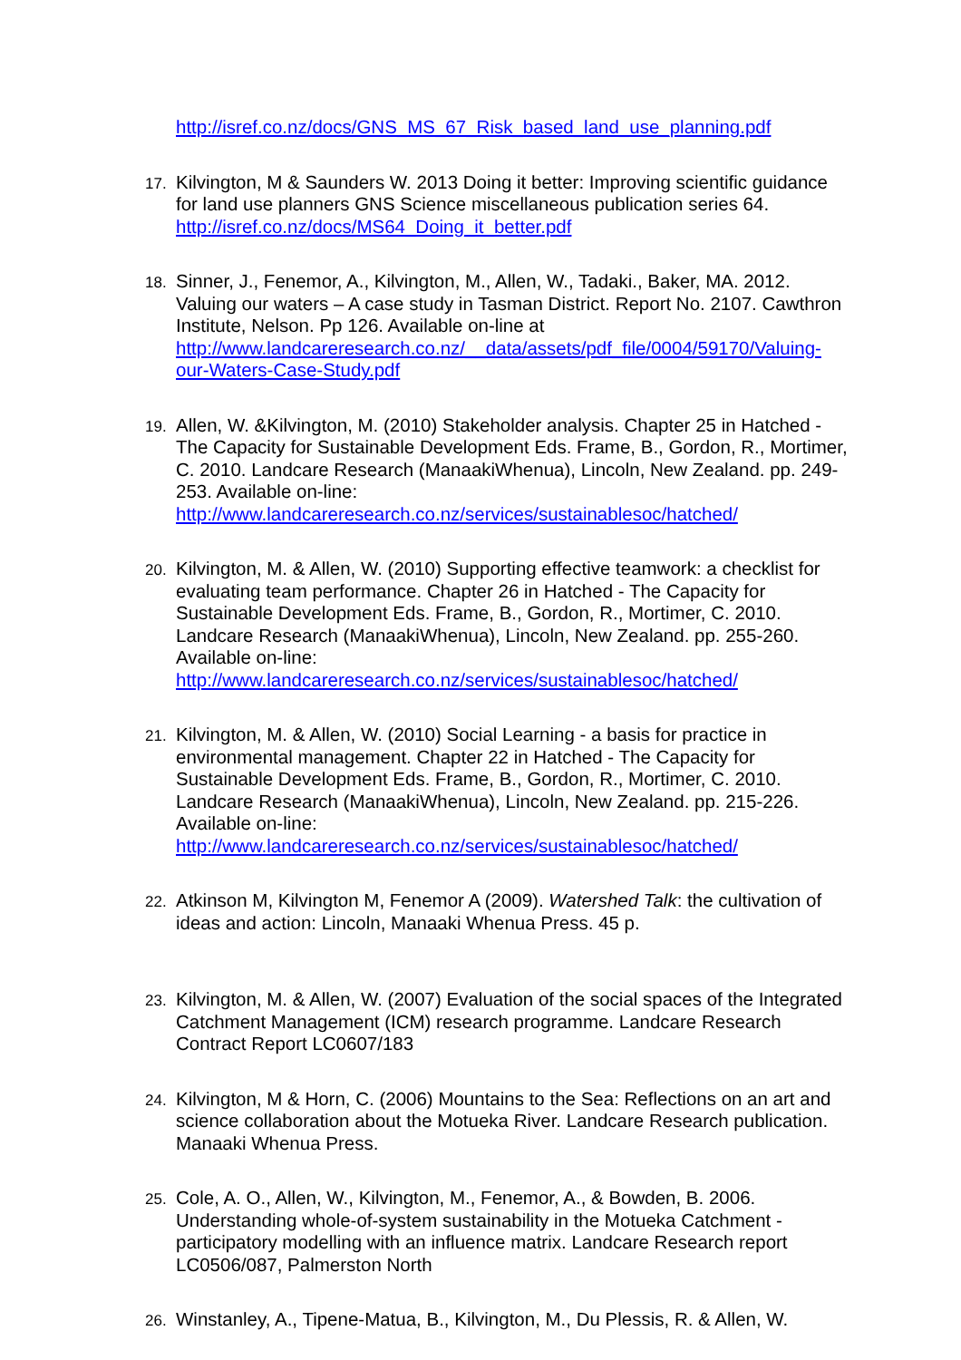http://isref.co.nz/docs/GNS_MS_67_Risk_based_land_use_planning.pdf
17.
Kilvington, M & Saunders W. 2013 Doing it better: Improving scientific guidance for land use planners GNS Science miscellaneous publication series 64. http://isref.co.nz/docs/MS64_Doing_it_better.pdf
18.
Sinner, J., Fenemor, A., Kilvington, M., Allen, W., Tadaki., Baker, MA. 2012. Valuing our waters – A case study in Tasman District. Report No. 2107. Cawthron Institute, Nelson. Pp 126. Available on-line at http://www.landcareresearch.co.nz/__data/assets/pdf_file/0004/59170/Valuing-our-Waters-Case-Study.pdf
19.
Allen, W. &Kilvington, M. (2010) Stakeholder analysis. Chapter 25 in Hatched - The Capacity for Sustainable Development Eds. Frame, B., Gordon, R., Mortimer, C. 2010. Landcare Research (ManaakiWhenua), Lincoln, New Zealand. pp. 249-253. Available on-line: http://www.landcareresearch.co.nz/services/sustainablesoc/hatched/
20.
Kilvington, M. & Allen, W. (2010) Supporting effective teamwork: a checklist for evaluating team performance. Chapter 26 in Hatched - The Capacity for Sustainable Development Eds. Frame, B., Gordon, R., Mortimer, C. 2010. Landcare Research (ManaakiWhenua), Lincoln, New Zealand. pp. 255-260. Available on-line: http://www.landcareresearch.co.nz/services/sustainablesoc/hatched/
21.
Kilvington, M. & Allen, W. (2010) Social Learning - a basis for practice in environmental management. Chapter 22 in Hatched - The Capacity for Sustainable Development Eds. Frame, B., Gordon, R., Mortimer, C. 2010. Landcare Research (ManaakiWhenua), Lincoln, New Zealand. pp. 215-226. Available on-line: http://www.landcareresearch.co.nz/services/sustainablesoc/hatched/
22.
Atkinson M, Kilvington M, Fenemor A (2009). Watershed Talk: the cultivation of ideas and action: Lincoln, Manaaki Whenua Press. 45 p.
23.
Kilvington, M. & Allen, W. (2007) Evaluation of the social spaces of the Integrated Catchment Management (ICM) research programme. Landcare Research Contract Report LC0607/183
24.
Kilvington, M & Horn, C. (2006) Mountains to the Sea: Reflections on an art and science collaboration about the Motueka River. Landcare Research publication. Manaaki Whenua Press.
25.
Cole, A. O., Allen, W., Kilvington, M., Fenemor, A., & Bowden, B. 2006. Understanding whole-of-system sustainability in the Motueka Catchment - participatory modelling with an influence matrix. Landcare Research report LC0506/087, Palmerston North
26.
Winstanley, A., Tipene-Matua, B., Kilvington, M., Du Plessis, R. & Allen, W.